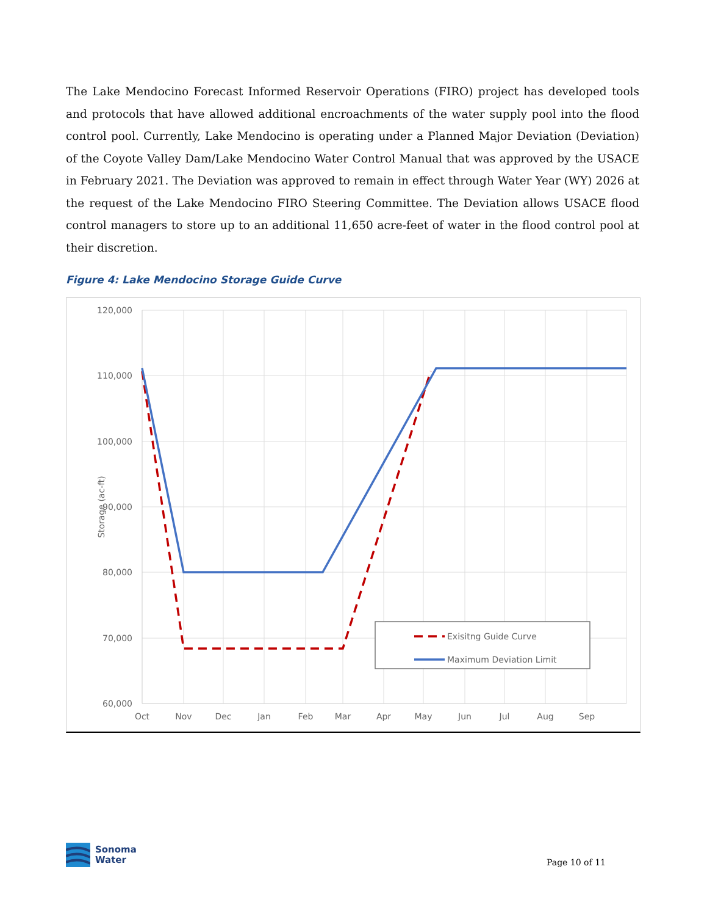The Lake Mendocino Forecast Informed Reservoir Operations (FIRO) project has developed tools and protocols that have allowed additional encroachments of the water supply pool into the flood control pool. Currently, Lake Mendocino is operating under a Planned Major Deviation (Deviation) of the Coyote Valley Dam/Lake Mendocino Water Control Manual that was approved by the USACE in February 2021. The Deviation was approved to remain in effect through Water Year (WY) 2026 at the request of the Lake Mendocino FIRO Steering Committee. The Deviation allows USACE flood control managers to store up to an additional 11,650 acre-feet of water in the flood control pool at their discretion.
Figure 4: Lake Mendocino Storage Guide Curve
120,000
110,000
100,000
90,000
80,000
70,000
60,000
Oct
Nov
Dec
Jan
Feb
Mar
Apr
May
Jun
Jul
Aug
Sep
Storage (ac-ft)
Exisitng Guide Curve
Maximum Deviation Limit
Sonoma
Water
Page 10 of 11